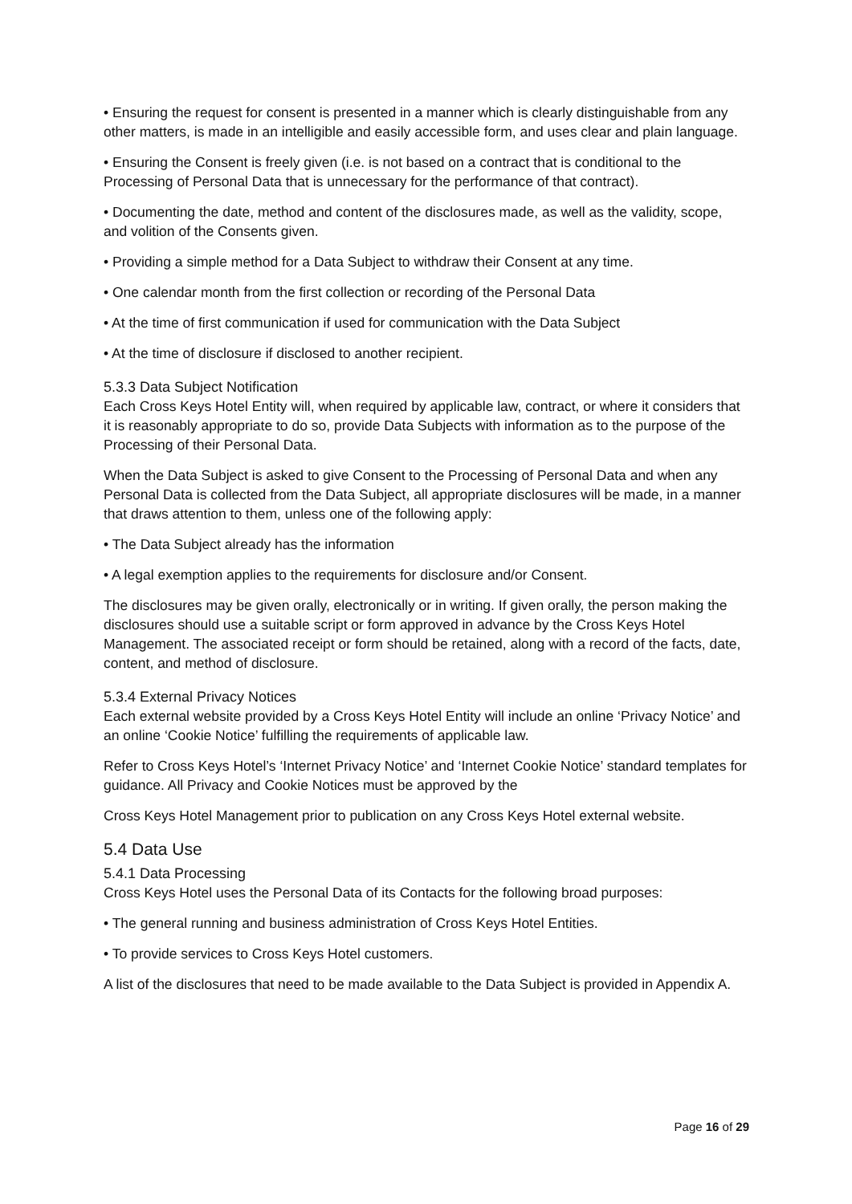• Ensuring the request for consent is presented in a manner which is clearly distinguishable from any other matters, is made in an intelligible and easily accessible form, and uses clear and plain language.
• Ensuring the Consent is freely given (i.e. is not based on a contract that is conditional to the Processing of Personal Data that is unnecessary for the performance of that contract).
• Documenting the date, method and content of the disclosures made, as well as the validity, scope, and volition of the Consents given.
• Providing a simple method for a Data Subject to withdraw their Consent at any time.
• One calendar month from the first collection or recording of the Personal Data
• At the time of first communication if used for communication with the Data Subject
• At the time of disclosure if disclosed to another recipient.
5.3.3 Data Subject Notification
Each Cross Keys Hotel Entity will, when required by applicable law, contract, or where it considers that it is reasonably appropriate to do so, provide Data Subjects with information as to the purpose of the Processing of their Personal Data.
When the Data Subject is asked to give Consent to the Processing of Personal Data and when any Personal Data is collected from the Data Subject, all appropriate disclosures will be made, in a manner that draws attention to them, unless one of the following apply:
• The Data Subject already has the information
• A legal exemption applies to the requirements for disclosure and/or Consent.
The disclosures may be given orally, electronically or in writing. If given orally, the person making the disclosures should use a suitable script or form approved in advance by the Cross Keys Hotel Management. The associated receipt or form should be retained, along with a record of the facts, date, content, and method of disclosure.
5.3.4 External Privacy Notices
Each external website provided by a Cross Keys Hotel Entity will include an online ‘Privacy Notice’ and an online ‘Cookie Notice’ fulfilling the requirements of applicable law.
Refer to Cross Keys Hotel’s ‘Internet Privacy Notice’ and ‘Internet Cookie Notice’ standard templates for guidance. All Privacy and Cookie Notices must be approved by the
Cross Keys Hotel Management prior to publication on any Cross Keys Hotel external website.
5.4 Data Use
5.4.1 Data Processing
Cross Keys Hotel uses the Personal Data of its Contacts for the following broad purposes:
• The general running and business administration of Cross Keys Hotel Entities.
• To provide services to Cross Keys Hotel customers.
A list of the disclosures that need to be made available to the Data Subject is provided in Appendix A.
Page 16 of 29